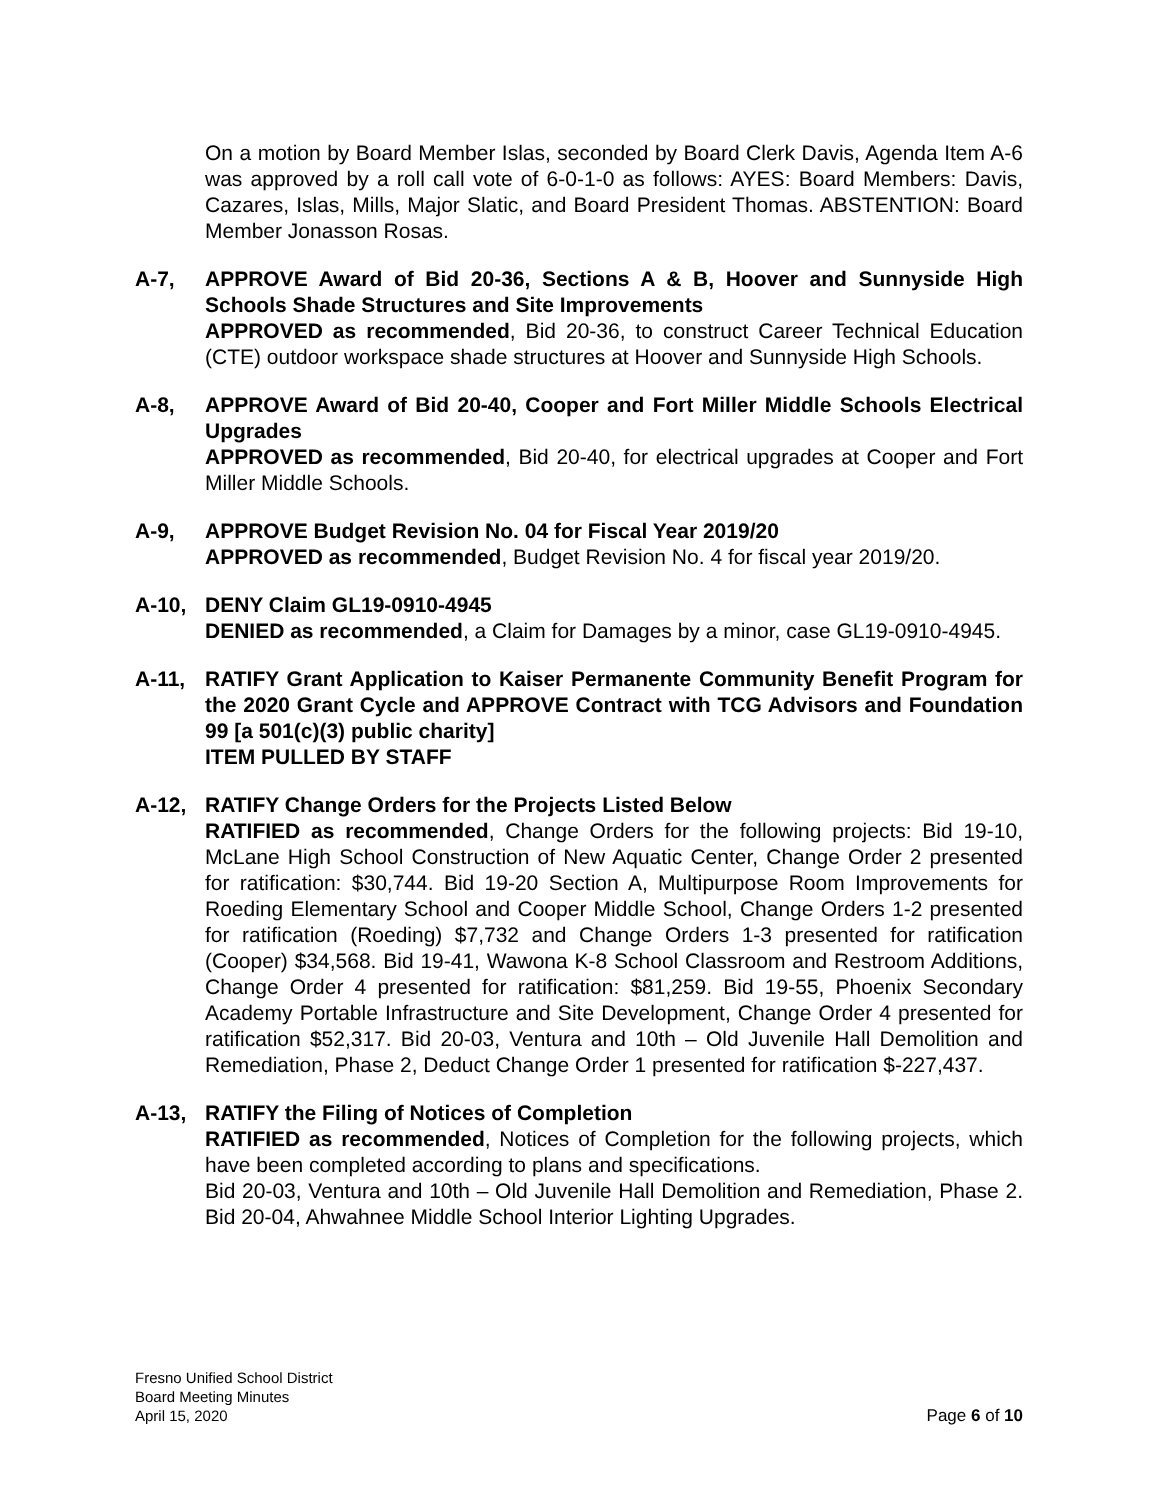On a motion by Board Member Islas, seconded by Board Clerk Davis, Agenda Item A-6 was approved by a roll call vote of 6-0-1-0 as follows: AYES: Board Members: Davis, Cazares, Islas, Mills, Major Slatic, and Board President Thomas. ABSTENTION: Board Member Jonasson Rosas.
A-7, APPROVE Award of Bid 20-36, Sections A & B, Hoover and Sunnyside High Schools Shade Structures and Site Improvements
APPROVED as recommended, Bid 20-36, to construct Career Technical Education (CTE) outdoor workspace shade structures at Hoover and Sunnyside High Schools.
A-8, APPROVE Award of Bid 20-40, Cooper and Fort Miller Middle Schools Electrical Upgrades
APPROVED as recommended, Bid 20-40, for electrical upgrades at Cooper and Fort Miller Middle Schools.
A-9, APPROVE Budget Revision No. 04 for Fiscal Year 2019/20
APPROVED as recommended, Budget Revision No. 4 for fiscal year 2019/20.
A-10, DENY Claim GL19-0910-4945
DENIED as recommended, a Claim for Damages by a minor, case GL19-0910-4945.
A-11, RATIFY Grant Application to Kaiser Permanente Community Benefit Program for the 2020 Grant Cycle and APPROVE Contract with TCG Advisors and Foundation 99 [a 501(c)(3) public charity]
ITEM PULLED BY STAFF
A-12, RATIFY Change Orders for the Projects Listed Below
RATIFIED as recommended, Change Orders for the following projects: Bid 19-10, McLane High School Construction of New Aquatic Center, Change Order 2 presented for ratification: $30,744. Bid 19-20 Section A, Multipurpose Room Improvements for Roeding Elementary School and Cooper Middle School, Change Orders 1-2 presented for ratification (Roeding) $7,732 and Change Orders 1-3 presented for ratification (Cooper) $34,568. Bid 19-41, Wawona K-8 School Classroom and Restroom Additions, Change Order 4 presented for ratification: $81,259. Bid 19-55, Phoenix Secondary Academy Portable Infrastructure and Site Development, Change Order 4 presented for ratification $52,317. Bid 20-03, Ventura and 10th – Old Juvenile Hall Demolition and Remediation, Phase 2, Deduct Change Order 1 presented for ratification $-227,437.
A-13, RATIFY the Filing of Notices of Completion
RATIFIED as recommended, Notices of Completion for the following projects, which have been completed according to plans and specifications.
Bid 20-03, Ventura and 10th – Old Juvenile Hall Demolition and Remediation, Phase 2. Bid 20-04, Ahwahnee Middle School Interior Lighting Upgrades.
Fresno Unified School District
Board Meeting Minutes
April 15, 2020
Page 6 of 10